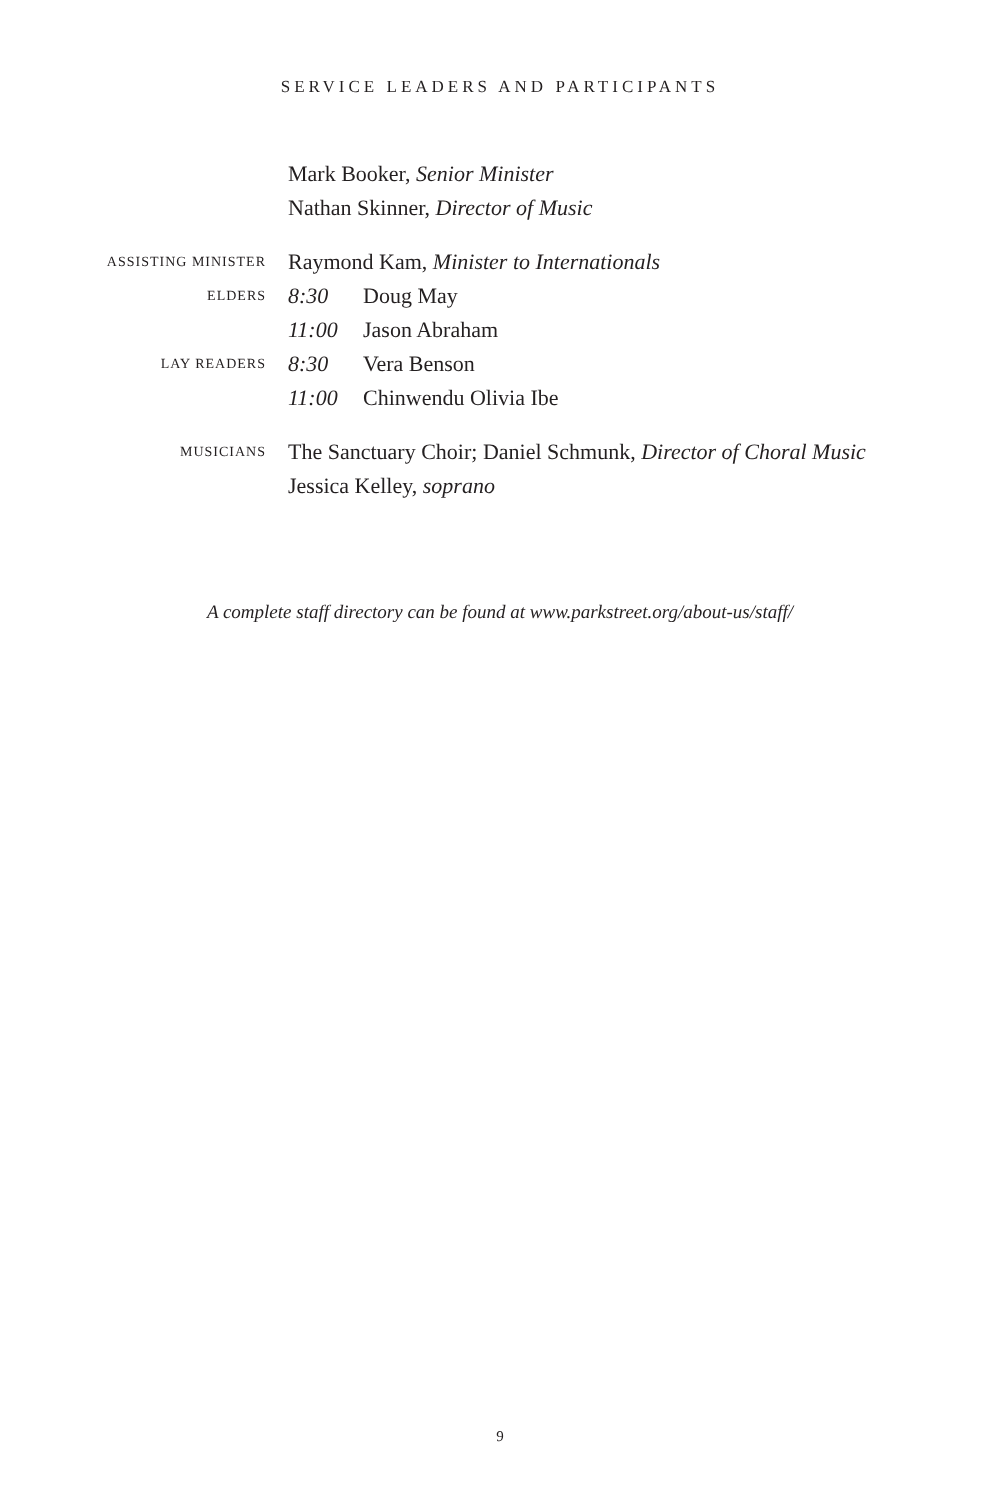SERVICE LEADERS AND PARTICIPANTS
Mark Booker, Senior Minister
Nathan Skinner, Director of Music
ASSISTING MINISTER
Raymond Kam, Minister to Internationals
ELDERS
8:30 Doug May
11:00 Jason Abraham
LAY READERS
8:30 Vera Benson
11:00 Chinwendu Olivia Ibe
MUSICIANS
The Sanctuary Choir; Daniel Schmunk, Director of Choral Music
Jessica Kelley, soprano
A complete staff directory can be found at www.parkstreet.org/about-us/staff/
9